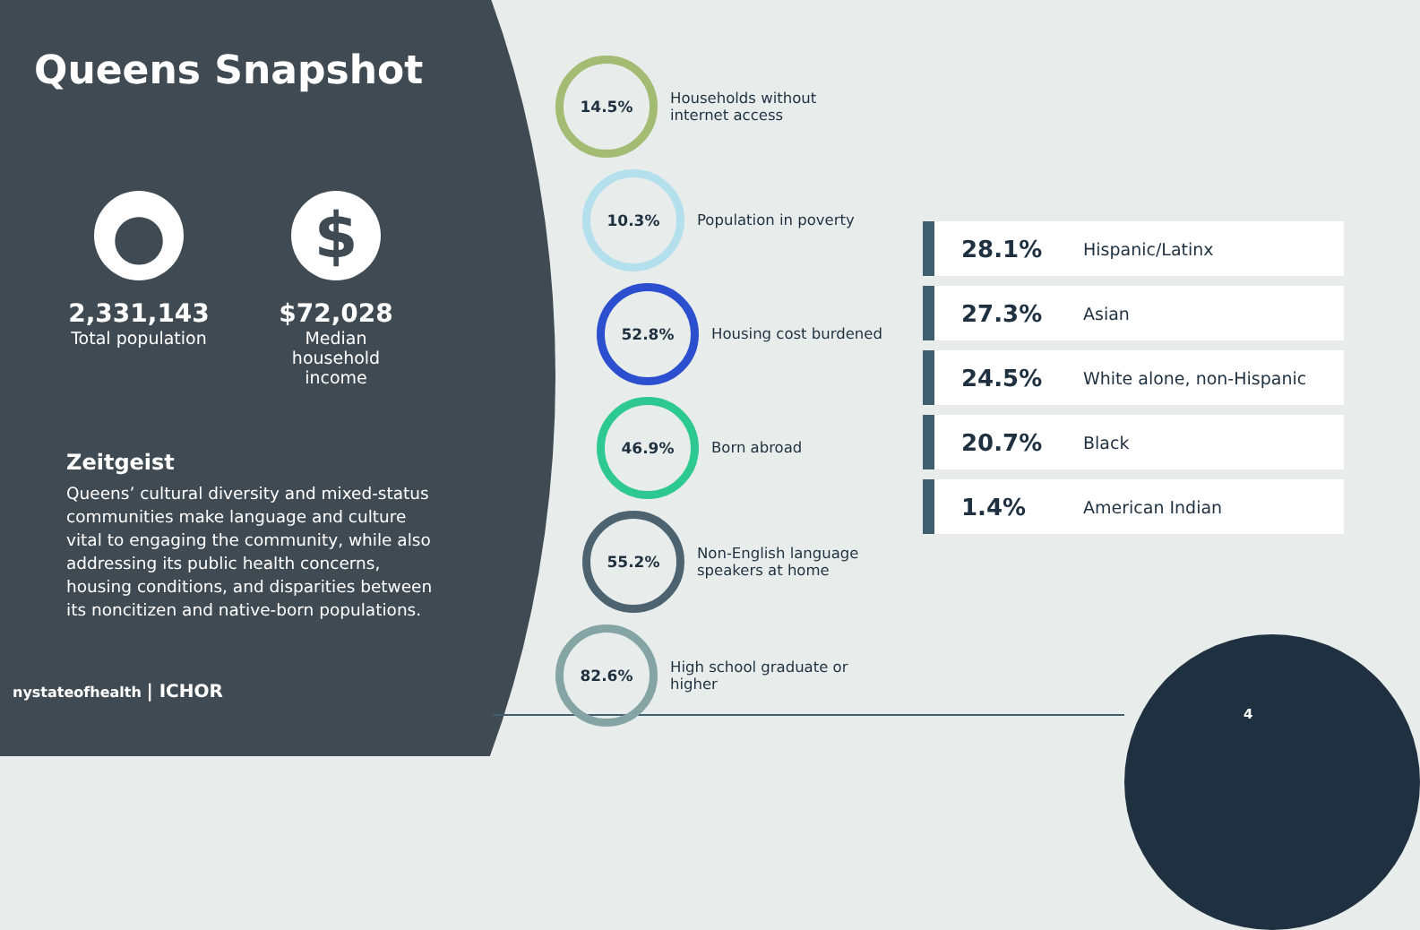Queens Snapshot
●
2,331,143
Total population
$
$72,028
Median household income
Zeitgeist
Queens’ cultural diversity and mixed-status communities make language and culture vital to engaging the community, while also addressing its public health concerns, housing conditions, and disparities between its noncitizen and native-born populations.
nystateofhealth | ICHOR
14.5%
Households without
internet access
10.3%
Population in poverty
52.8%
Housing cost burdened
46.9%
Born abroad
55.2%
Non-English language
speakers at home
82.6%
High school graduate or
higher
28.1% Hispanic/Latinx
27.3% Asian
24.5% White alone, non-Hispanic
20.7% Black
1.4% American Indian
4